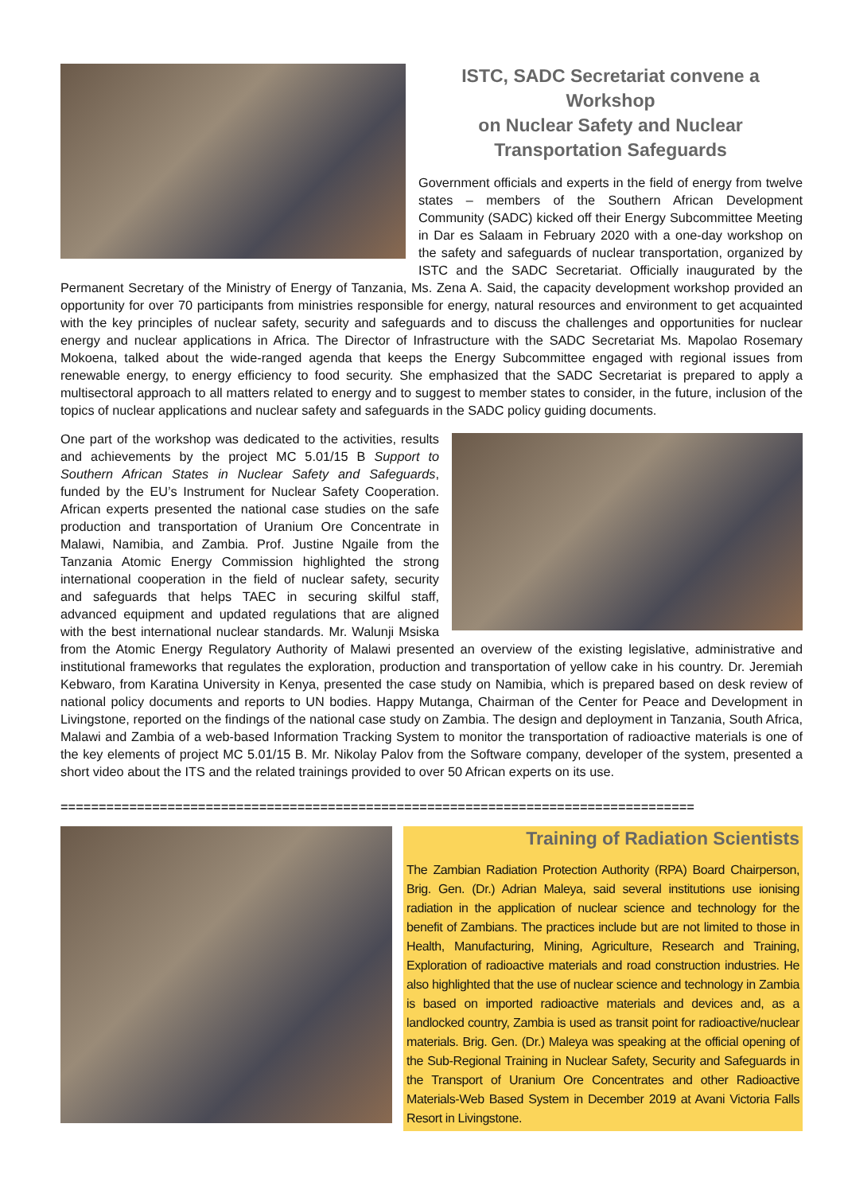ISTC, SADC Secretariat convene a Workshop
on Nuclear Safety and Nuclear
Transportation Safeguards
Government officials and experts in the field of energy from twelve states – members of the Southern African Development Community (SADC) kicked off their Energy Subcommittee Meeting in Dar es Salaam in February 2020 with a one-day workshop on the safety and safeguards of nuclear transportation, organized by ISTC and the SADC Secretariat. Officially inaugurated by the Permanent Secretary of the Ministry of Energy of Tanzania, Ms. Zena A. Said, the capacity development workshop provided an opportunity for over 70 participants from ministries responsible for energy, natural resources and environment to get acquainted with the key principles of nuclear safety, security and safeguards and to discuss the challenges and opportunities for nuclear energy and nuclear applications in Africa. The Director of Infrastructure with the SADC Secretariat Ms. Mapolao Rosemary Mokoena, talked about the wide-ranged agenda that keeps the Energy Subcommittee engaged with regional issues from renewable energy, to energy efficiency to food security. She emphasized that the SADC Secretariat is prepared to apply a multisectoral approach to all matters related to energy and to suggest to member states to consider, in the future, inclusion of the topics of nuclear applications and nuclear safety and safeguards in the SADC policy guiding documents.
One part of the workshop was dedicated to the activities, results and achievements by the project MC 5.01/15 B Support to Southern African States in Nuclear Safety and Safeguards, funded by the EU’s Instrument for Nuclear Safety Cooperation. African experts presented the national case studies on the safe production and transportation of Uranium Ore Concentrate in Malawi, Namibia, and Zambia. Prof. Justine Ngaile from the Tanzania Atomic Energy Commission highlighted the strong international cooperation in the field of nuclear safety, security and safeguards that helps TAEC in securing skilful staff, advanced equipment and updated regulations that are aligned with the best international nuclear standards. Mr. Walunji Msiska from the Atomic Energy Regulatory Authority of Malawi presented an overview of the existing legislative, administrative and institutional frameworks that regulates the exploration, production and transportation of yellow cake in his country. Dr. Jeremiah Kebwaro, from Karatina University in Kenya, presented the case study on Namibia, which is prepared based on desk review of national policy documents and reports to UN bodies. Happy Mutanga, Chairman of the Center for Peace and Development in Livingstone, reported on the findings of the national case study on Zambia. The design and deployment in Tanzania, South Africa, Malawi and Zambia of a web-based Information Tracking System to monitor the transportation of radioactive materials is one of the key elements of project MC 5.01/15 B. Mr. Nikolay Palov from the Software company, developer of the system, presented a short video about the ITS and the related trainings provided to over 50 African experts on its use.
===================================================================================
Training of Radiation Scientists
The Zambian Radiation Protection Authority (RPA) Board Chairperson, Brig. Gen. (Dr.) Adrian Maleya, said several institutions use ionising radiation in the application of nuclear science and technology for the benefit of Zambians. The practices include but are not limited to those in Health, Manufacturing, Mining, Agriculture, Research and Training, Exploration of radioactive materials and road construction industries. He also highlighted that the use of nuclear science and technology in Zambia is based on imported radioactive materials and devices and, as a landlocked country, Zambia is used as transit point for radioactive/nuclear materials. Brig. Gen. (Dr.) Maleya was speaking at the official opening of the Sub-Regional Training in Nuclear Safety, Security and Safeguards in the Transport of Uranium Ore Concentrates and other Radioactive Materials-Web Based System in December 2019 at Avani Victoria Falls Resort in Livingstone.